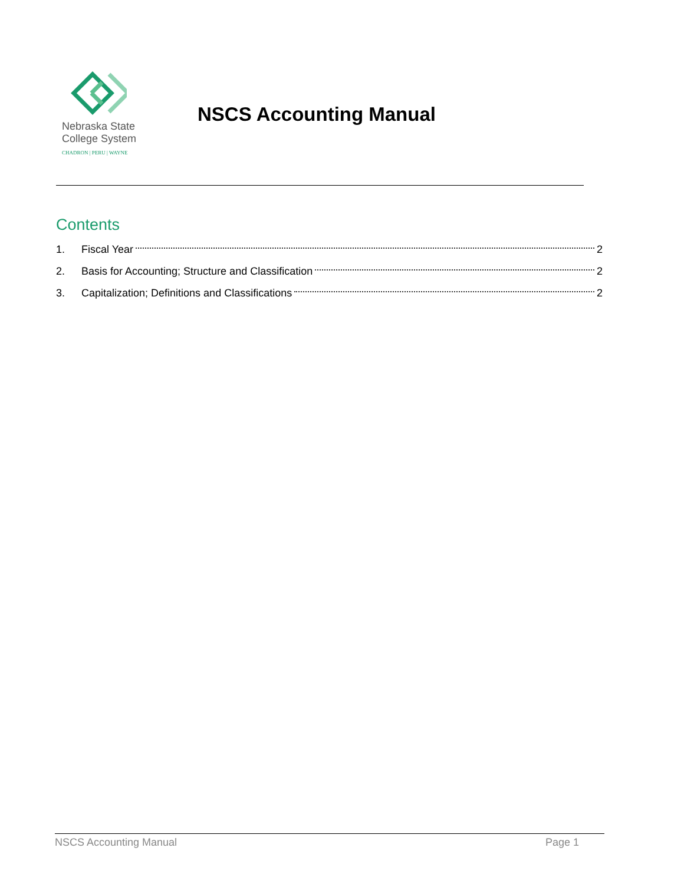Nebraska State
College System
CHADRON | PERU | WAYNE
NSCS Accounting Manual
Contents
1. Fiscal Year 2
2. Basis for Accounting; Structure and Classification 2
3. Capitalization; Definitions and Classifications 2
NSCS Accounting Manual Page 1